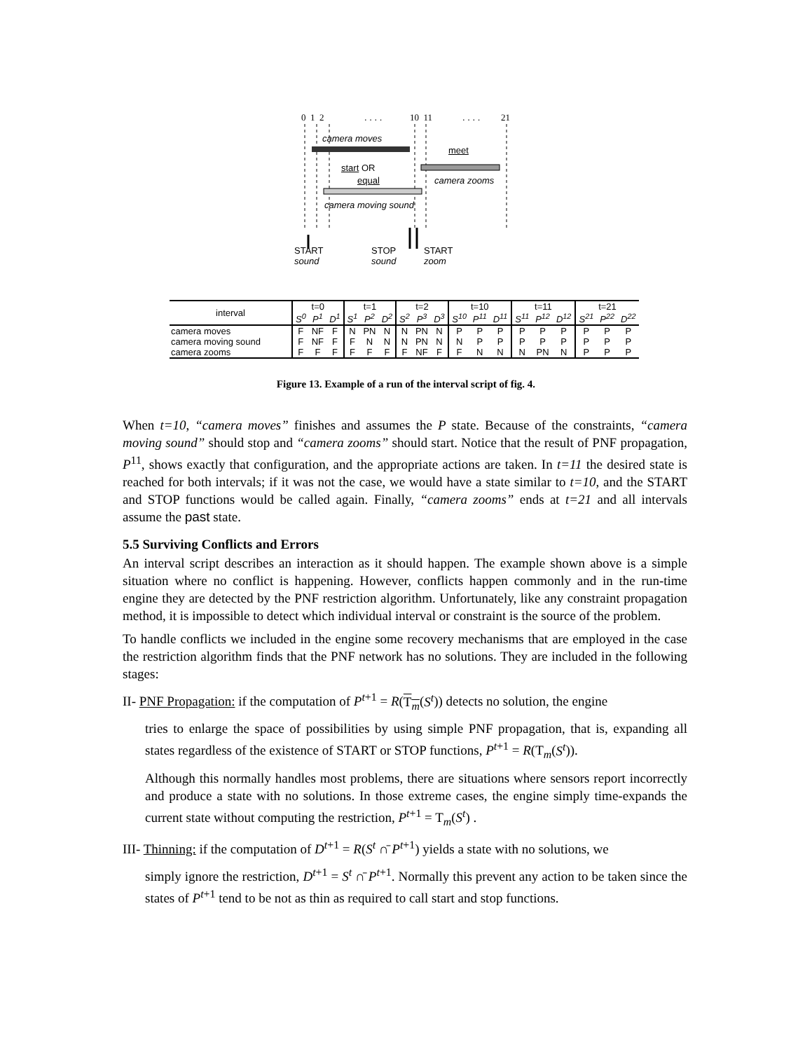0 1 2 . . . . 10 11 . . . . 21
camera moves
meet
start OR
equal camera zooms
camera moving sound
START
sound
STOP
sound
START
zoom
| interval | t=0 | | | t=1 | | | t=2 | | | t=10 | | | t=11 | | | t=21 | | |
| --- | --- | --- | --- | --- | --- | --- | --- | --- | --- | --- | --- | --- | --- | --- | --- | --- | --- | --- |
| | S<sup>0</sup> | P<sup>1</sup> | D<sup>1</sup> | S<sup>1</sup> | P<sup>2</sup> | D<sup>2</sup> | S<sup>2</sup> | P<sup>3</sup> | D<sup>3</sup> | S<sup>10</sup> | P<sup>11</sup> | D<sup>11</sup> | S<sup>11</sup> | P<sup>12</sup> | D<sup>12</sup> | S<sup>21</sup> | P<sup>22</sup> | D<sup>22</sup> |
| camera moves | F | NF | F | N | PN | N | N | PN | N | P | P | P | P | P | P | P | P | P |
| camera moving sound | F | NF | F | F | N | N | N | PN | N | N | P | P | P | P | P | P | P | P |
| camera zooms | F | F | F | F | F | F | F | NF | F | F | N | N | N | PN | N | P | P | P |
Figure 13. Example of a run of the interval script of fig. 4.
When t=10, “camera moves” finishes and assumes the P state. Because of the constraints, “camera moving sound” should stop and “camera zooms” should start. Notice that the result of PNF propagation, P<sup>11</sup>, shows exactly that configuration, and the appropriate actions are taken. In t=11 the desired state is reached for both intervals; if it was not the case, we would have a state similar to t=10, and the START and STOP functions would be called again. Finally, “camera zooms” ends at t=21 and all intervals assume the past state.
5.5 Surviving Conflicts and Errors
An interval script describes an interaction as it should happen. The example shown above is a simple situation where no conflict is happening. However, conflicts happen commonly and in the run-time engine they are detected by the PNF restriction algorithm. Unfortunately, like any constraint propagation method, it is impossible to detect which individual interval or constraint is the source of the problem.
To handle conflicts we included in the engine some recovery mechanisms that are employed in the case the restriction algorithm finds that the PNF network has no solutions. They are included in the following stages:
II- PNF Propagation: if the computation of P<sup>t+1</sup> = R(T<sub>m</sub>(S<sup>t</sup>)) detects no solution, the engine
tries to enlarge the space of possibilities by using simple PNF propagation, that is, expanding all states regardless of the existence of START or STOP functions, P<sup>t+1</sup> = R(T<sub>m</sub>(S<sup>t</sup>)).
Although this normally handles most problems, there are situations where sensors report incorrectly and produce a state with no solutions. In those extreme cases, the engine simply time-expands the current state without computing the restriction, P<sup>t+1</sup> = T<sub>m</sub>(S<sup>t</sup>) .
III- Thinning: if the computation of D<sup>t+1</sup> = R(S<sup>t</sup> ∩̄ P<sup>t+1</sup>) yields a state with no solutions, we
simply ignore the restriction, D<sup>t+1</sup> = S<sup>t</sup> ∩̄ P<sup>t+1</sup>. Normally this prevent any action to be taken since the states of P<sup>t+1</sup> tend to be not as thin as required to call start and stop functions.